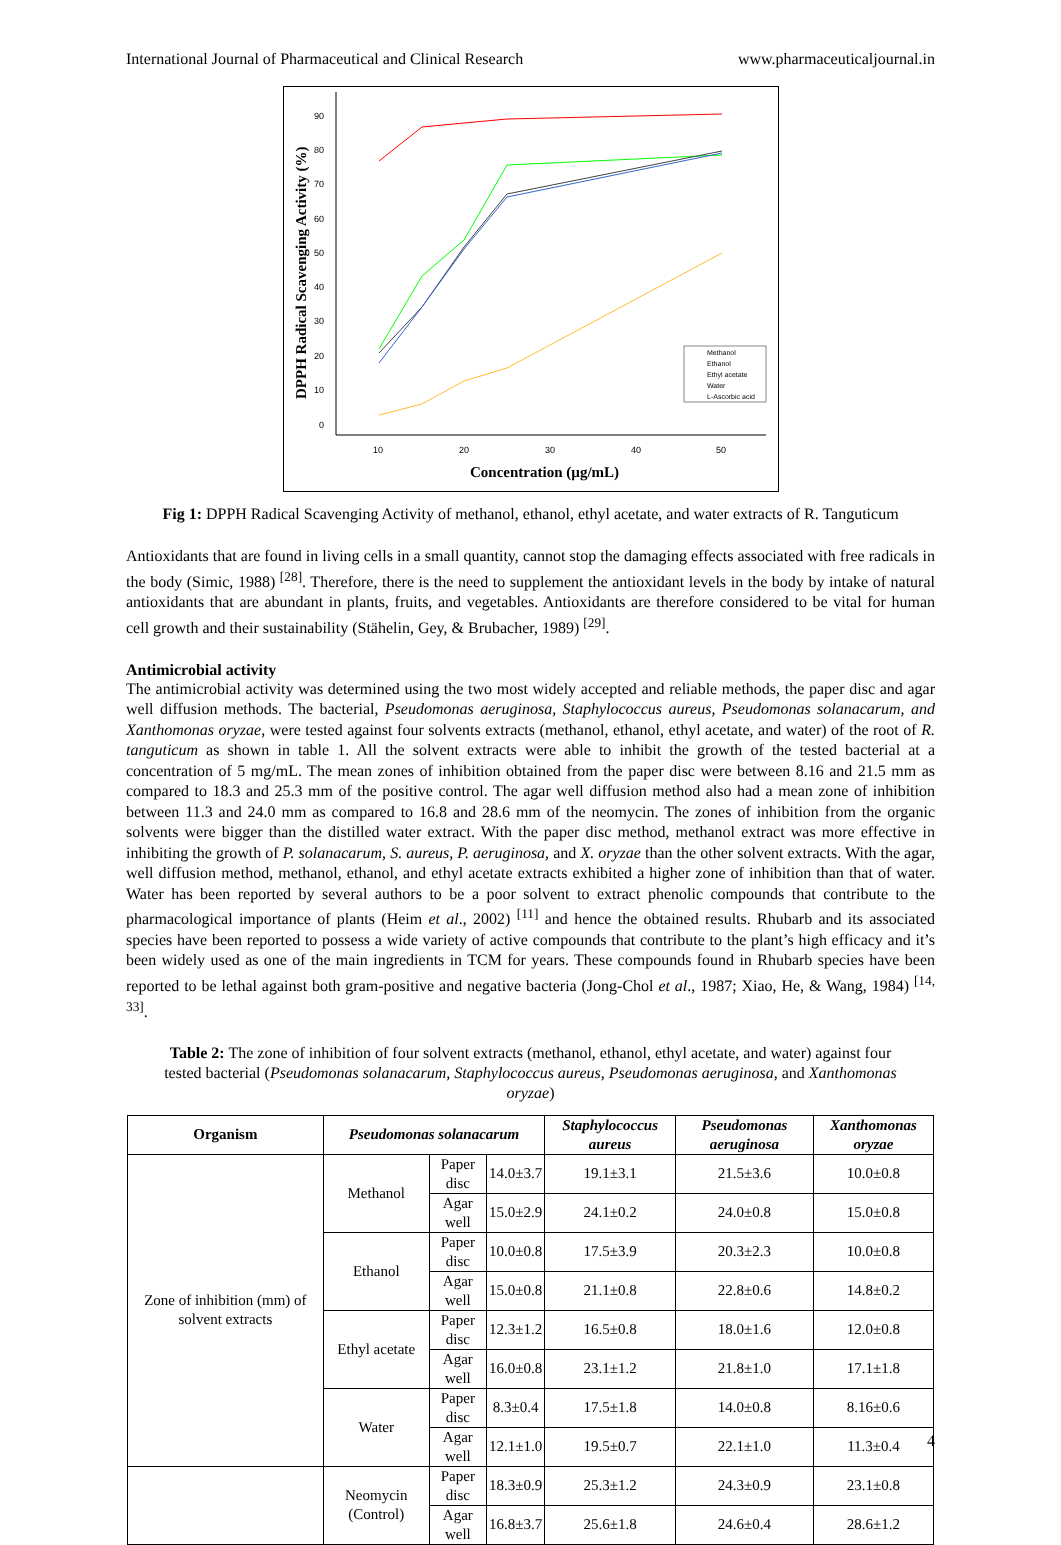International Journal of Pharmaceutical and Clinical Research www.pharmaceuticaljournal.in
90
80
70
60
50
40
30
20
10
0
10
20
30
40
50
Concentration (µg/mL)
DPPH Radical Scavenging Activity (%)
Methanol
Ethanol
Ethyl acetate
Water
L-Ascorbic acid
Fig 1: DPPH Radical Scavenging Activity of methanol, ethanol, ethyl acetate, and water extracts of R. Tanguticum
Antioxidants that are found in living cells in a small quantity, cannot stop the damaging effects associated with free radicals in the body (Simic, 1988) <sup>[28]</sup>. Therefore, there is the need to supplement the antioxidant levels in the body by intake of natural antioxidants that are abundant in plants, fruits, and vegetables. Antioxidants are therefore considered to be vital for human cell growth and their sustainability (Stähelin, Gey, & Brubacher, 1989) <sup>[29]</sup>.
Antimicrobial activity
The antimicrobial activity was determined using the two most widely accepted and reliable methods, the paper disc and agar well diffusion methods. The bacterial, Pseudomonas aeruginosa, Staphylococcus aureus, Pseudomonas solanacarum, and Xanthomonas oryzae, were tested against four solvents extracts (methanol, ethanol, ethyl acetate, and water) of the root of R. tanguticum as shown in table 1. All the solvent extracts were able to inhibit the growth of the tested bacterial at a concentration of 5 mg/mL. The mean zones of inhibition obtained from the paper disc were between 8.16 and 21.5 mm as compared to 18.3 and 25.3 mm of the positive control. The agar well diffusion method also had a mean zone of inhibition between 11.3 and 24.0 mm as compared to 16.8 and 28.6 mm of the neomycin. The zones of inhibition from the organic solvents were bigger than the distilled water extract. With the paper disc method, methanol extract was more effective in inhibiting the growth of P. solanacarum, S. aureus, P. aeruginosa, and X. oryzae than the other solvent extracts. With the agar, well diffusion method, methanol, ethanol, and ethyl acetate extracts exhibited a higher zone of inhibition than that of water. Water has been reported by several authors to be a poor solvent to extract phenolic compounds that contribute to the pharmacological importance of plants (Heim et al., 2002) <sup>[11]</sup> and hence the obtained results. Rhubarb and its associated species have been reported to possess a wide variety of active compounds that contribute to the plant’s high efficacy and it’s been widely used as one of the main ingredients in TCM for years. These compounds found in Rhubarb species have been reported to be lethal against both gram-positive and negative bacteria (Jong-Chol et al., 1987; Xiao, He, & Wang, 1984) <sup>[14, 33]</sup>.
Table 2: The zone of inhibition of four solvent extracts (methanol, ethanol, ethyl acetate, and water) against four tested bacterial (Pseudomonas solanacarum, Staphylococcus aureus, Pseudomonas aeruginosa, and Xanthomonas oryzae)
| Organism | Pseudomonas solanacarum | | | Staphylococcus aureus | Pseudomonas aeruginosa | Xanthomonas oryzae |
| --- | --- | --- | --- | --- | --- | --- |
| Zone of inhibition (mm) of solvent extracts | Methanol | Paper disc | 14.0±3.7 | 19.1±3.1 | 21.5±3.6 | 10.0±0.8 |
| | | Agar well | 15.0±2.9 | 24.1±0.2 | 24.0±0.8 | 15.0±0.8 |
| | Ethanol | Paper disc | 10.0±0.8 | 17.5±3.9 | 20.3±2.3 | 10.0±0.8 |
| | | Agar well | 15.0±0.8 | 21.1±0.8 | 22.8±0.6 | 14.8±0.2 |
| | Ethyl acetate | Paper disc | 12.3±1.2 | 16.5±0.8 | 18.0±1.6 | 12.0±0.8 |
| | | Agar well | 16.0±0.8 | 23.1±1.2 | 21.8±1.0 | 17.1±1.8 |
| | Water | Paper disc | 8.3±0.4 | 17.5±1.8 | 14.0±0.8 | 8.16±0.6 |
| | | Agar well | 12.1±1.0 | 19.5±0.7 | 22.1±1.0 | 11.3±0.4 |
| | Neomycin (Control) | Paper disc | 18.3±0.9 | 25.3±1.2 | 24.3±0.9 | 23.1±0.8 |
| | | Agar well | 16.8±3.7 | 25.6±1.8 | 24.6±0.4 | 28.6±1.2 |
4